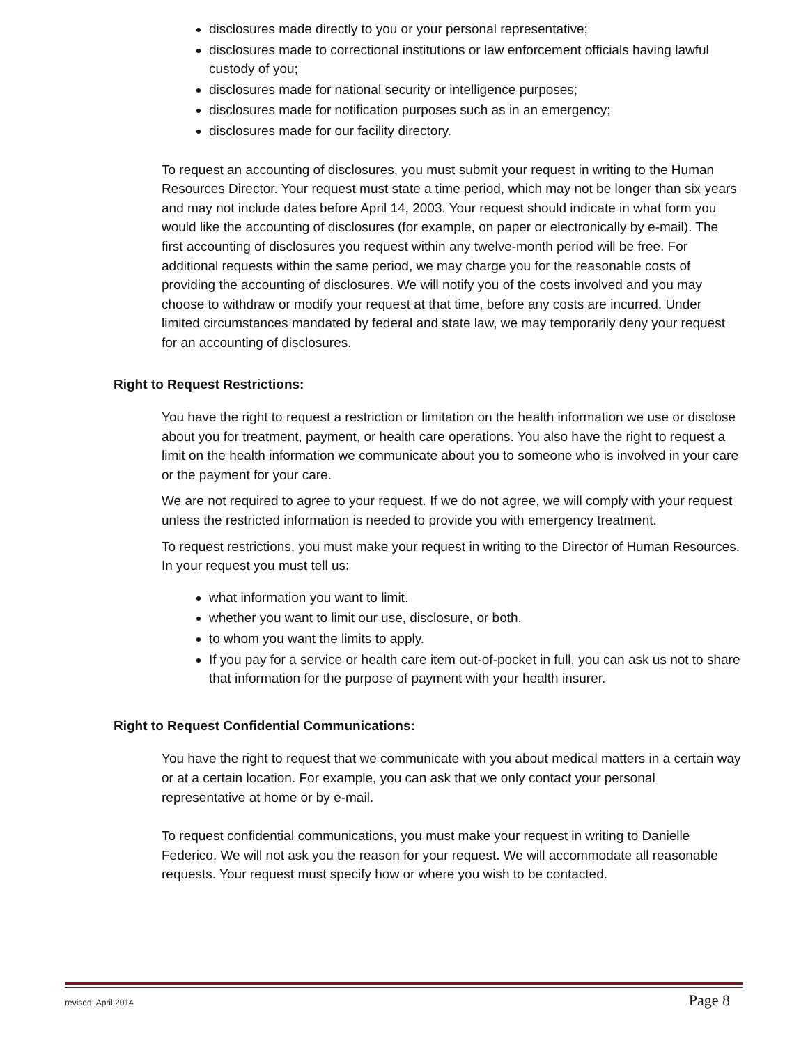disclosures made directly to you or your personal representative;
disclosures made to correctional institutions or law enforcement officials having lawful custody of you;
disclosures made for national security or intelligence purposes;
disclosures made for notification purposes such as in an emergency;
disclosures made for our facility directory.
To request an accounting of disclosures, you must submit your request in writing to the Human Resources Director. Your request must state a time period, which may not be longer than six years and may not include dates before April 14, 2003. Your request should indicate in what form you would like the accounting of disclosures (for example, on paper or electronically by e-mail). The first accounting of disclosures you request within any twelve-month period will be free. For additional requests within the same period, we may charge you for the reasonable costs of providing the accounting of disclosures. We will notify you of the costs involved and you may choose to withdraw or modify your request at that time, before any costs are incurred. Under limited circumstances mandated by federal and state law, we may temporarily deny your request for an accounting of disclosures.
Right to Request Restrictions:
You have the right to request a restriction or limitation on the health information we use or disclose about you for treatment, payment, or health care operations. You also have the right to request a limit on the health information we communicate about you to someone who is involved in your care or the payment for your care.
We are not required to agree to your request. If we do not agree, we will comply with your request unless the restricted information is needed to provide you with emergency treatment.
To request restrictions, you must make your request in writing to the Director of Human Resources. In your request you must tell us:
what information you want to limit.
whether you want to limit our use, disclosure, or both.
to whom you want the limits to apply.
If you pay for a service or health care item out-of-pocket in full, you can ask us not to share that information for the purpose of payment with your health insurer.
Right to Request Confidential Communications:
You have the right to request that we communicate with you about medical matters in a certain way or at a certain location. For example, you can ask that we only contact your personal representative at home or by e-mail.
To request confidential communications, you must make your request in writing to Danielle Federico. We will not ask you the reason for your request. We will accommodate all reasonable requests. Your request must specify how or where you wish to be contacted.
revised: April 2014 Page 8